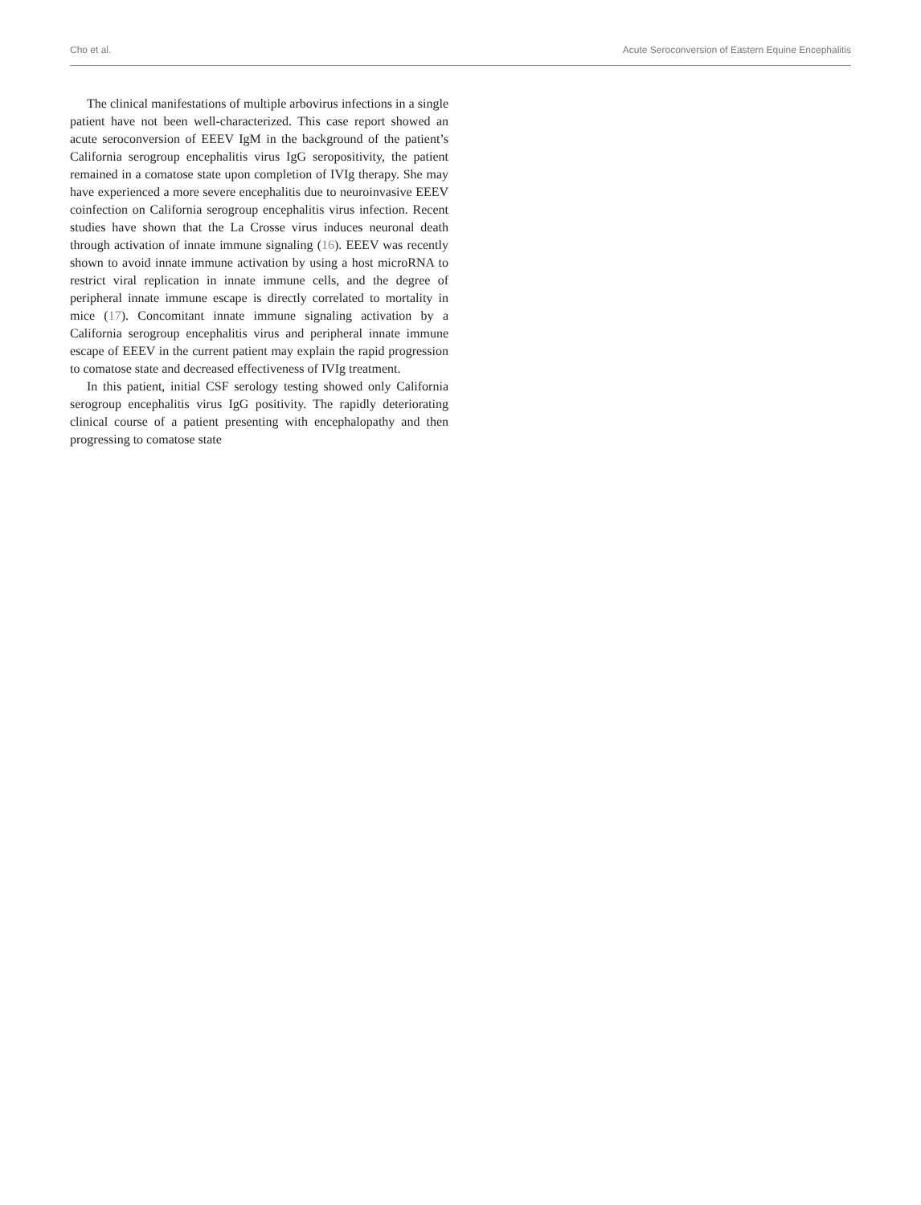Cho et al. Acute Seroconversion of Eastern Equine Encephalitis
The clinical manifestations of multiple arbovirus infections in a single patient have not been well-characterized. This case report showed an acute seroconversion of EEEV IgM in the background of the patient’s California serogroup encephalitis virus IgG seropositivity, the patient remained in a comatose state upon completion of IVIg therapy. She may have experienced a more severe encephalitis due to neuroinvasive EEEV coinfection on California serogroup encephalitis virus infection. Recent studies have shown that the La Crosse virus induces neuronal death through activation of innate immune signaling (16). EEEV was recently shown to avoid innate immune activation by using a host microRNA to restrict viral replication in innate immune cells, and the degree of peripheral innate immune escape is directly correlated to mortality in mice (17). Concomitant innate immune signaling activation by a California serogroup encephalitis virus and peripheral innate immune escape of EEEV in the current patient may explain the rapid progression to comatose state and decreased effectiveness of IVIg treatment.
In this patient, initial CSF serology testing showed only California serogroup encephalitis virus IgG positivity. The rapidly deteriorating clinical course of a patient presenting with encephalopathy and then progressing to comatose state